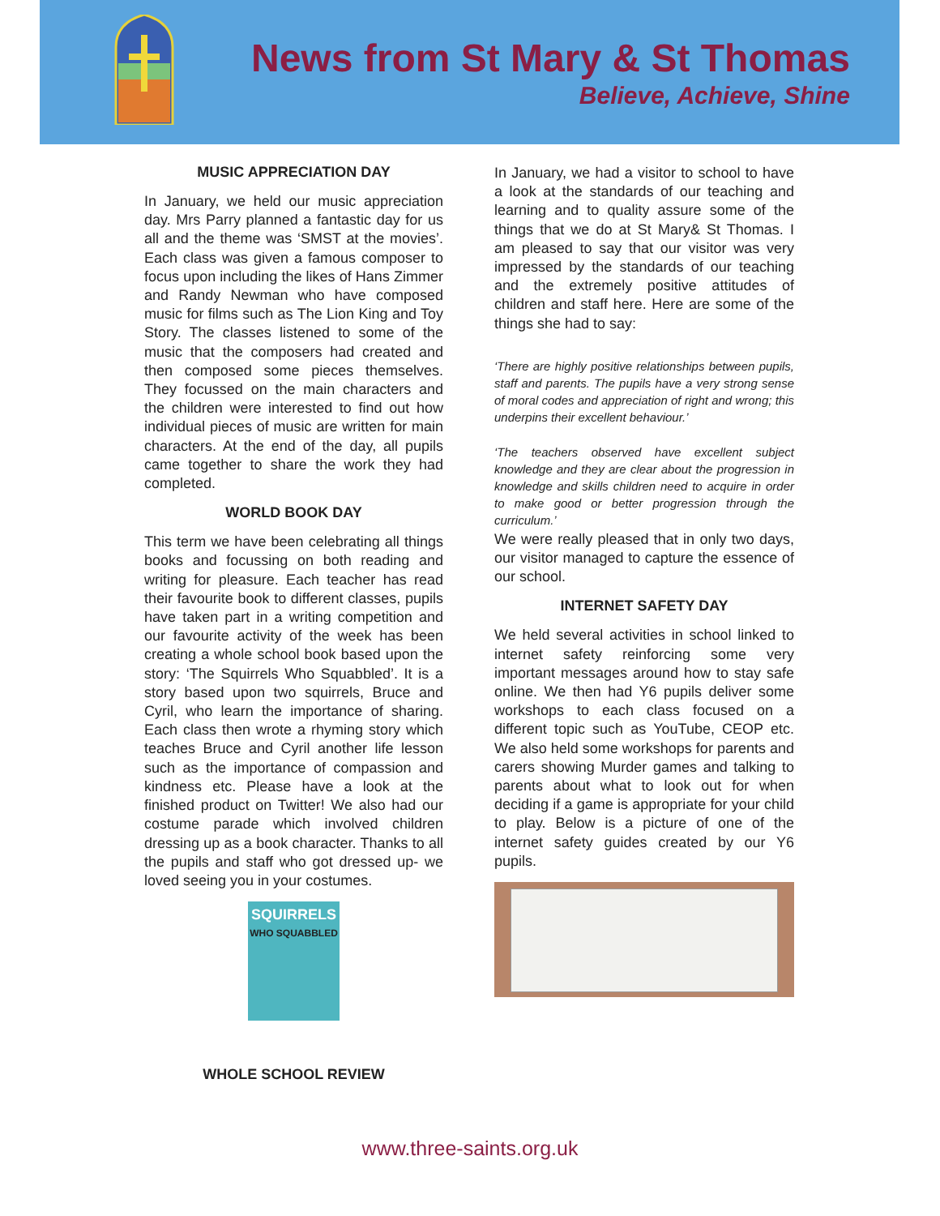News from St Mary & St Thomas
Believe, Achieve, Shine
MUSIC APPRECIATION DAY
In January, we held our music appreciation day. Mrs Parry planned a fantastic day for us all and the theme was ‘SMST at the movies’. Each class was given a famous composer to focus upon including the likes of Hans Zimmer and Randy Newman who have composed music for films such as The Lion King and Toy Story. The classes listened to some of the music that the composers had created and then composed some pieces themselves. They focussed on the main characters and the children were interested to find out how individual pieces of music are written for main characters. At the end of the day, all pupils came together to share the work they had completed.
WORLD BOOK DAY
This term we have been celebrating all things books and focussing on both reading and writing for pleasure. Each teacher has read their favourite book to different classes, pupils have taken part in a writing competition and our favourite activity of the week has been creating a whole school book based upon the story: ‘The Squirrels Who Squabbled’. It is a story based upon two squirrels, Bruce and Cyril, who learn the importance of sharing. Each class then wrote a rhyming story which teaches Bruce and Cyril another life lesson such as the importance of compassion and kindness etc. Please have a look at the finished product on Twitter! We also had our costume parade which involved children dressing up as a book character. Thanks to all the pupils and staff who got dressed up- we loved seeing you in your costumes.
SQUIRRELS
WHO SQUABBLED
WHOLE SCHOOL REVIEW
In January, we had a visitor to school to have a look at the standards of our teaching and learning and to quality assure some of the things that we do at St Mary& St Thomas. I am pleased to say that our visitor was very impressed by the standards of our teaching and the extremely positive attitudes of children and staff here. Here are some of the things she had to say:
‘There are highly positive relationships between pupils, staff and parents. The pupils have a very strong sense of moral codes and appreciation of right and wrong; this underpins their excellent behaviour.’
‘The teachers observed have excellent subject knowledge and they are clear about the progression in knowledge and skills children need to acquire in order to make good or better progression through the curriculum.’
We were really pleased that in only two days, our visitor managed to capture the essence of our school.
INTERNET SAFETY DAY
We held several activities in school linked to internet safety reinforcing some very important messages around how to stay safe online. We then had Y6 pupils deliver some workshops to each class focused on a different topic such as YouTube, CEOP etc. We also held some workshops for parents and carers showing Murder games and talking to parents about what to look out for when deciding if a game is appropriate for your child to play. Below is a picture of one of the internet safety guides created by our Y6 pupils.
www.three-saints.org.uk